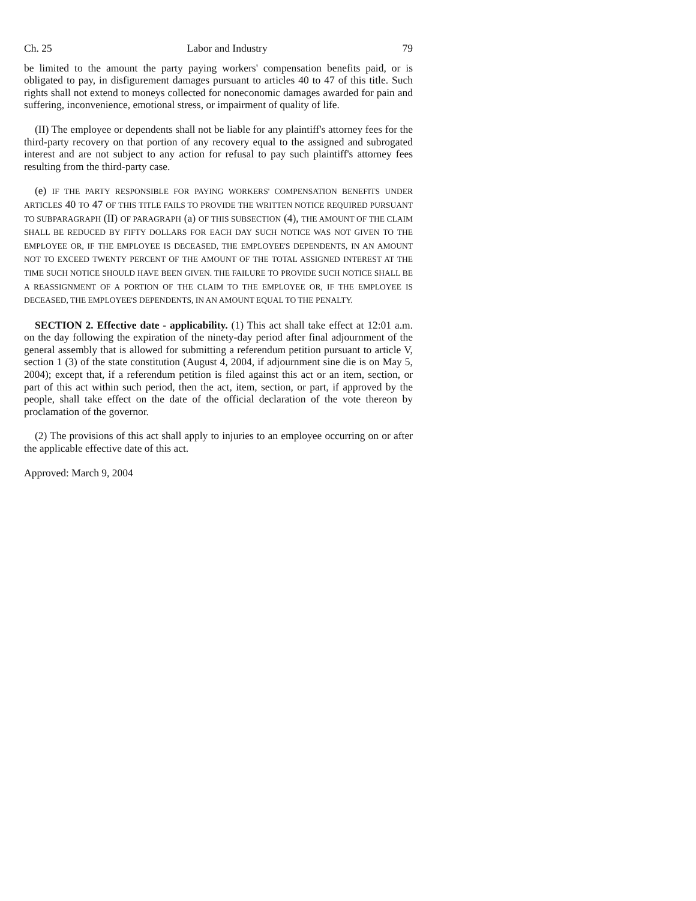Ch. 25 Labor and Industry 79
be limited to the amount the party paying workers' compensation benefits paid, or is obligated to pay, in disfigurement damages pursuant to articles 40 to 47 of this title. Such rights shall not extend to moneys collected for noneconomic damages awarded for pain and suffering, inconvenience, emotional stress, or impairment of quality of life.
(II) The employee or dependents shall not be liable for any plaintiff's attorney fees for the third-party recovery on that portion of any recovery equal to the assigned and subrogated interest and are not subject to any action for refusal to pay such plaintiff's attorney fees resulting from the third-party case.
(e) IF THE PARTY RESPONSIBLE FOR PAYING WORKERS' COMPENSATION BENEFITS UNDER ARTICLES 40 TO 47 OF THIS TITLE FAILS TO PROVIDE THE WRITTEN NOTICE REQUIRED PURSUANT TO SUBPARAGRAPH (II) OF PARAGRAPH (a) OF THIS SUBSECTION (4), THE AMOUNT OF THE CLAIM SHALL BE REDUCED BY FIFTY DOLLARS FOR EACH DAY SUCH NOTICE WAS NOT GIVEN TO THE EMPLOYEE OR, IF THE EMPLOYEE IS DECEASED, THE EMPLOYEE'S DEPENDENTS, IN AN AMOUNT NOT TO EXCEED TWENTY PERCENT OF THE AMOUNT OF THE TOTAL ASSIGNED INTEREST AT THE TIME SUCH NOTICE SHOULD HAVE BEEN GIVEN. THE FAILURE TO PROVIDE SUCH NOTICE SHALL BE A REASSIGNMENT OF A PORTION OF THE CLAIM TO THE EMPLOYEE OR, IF THE EMPLOYEE IS DECEASED, THE EMPLOYEE'S DEPENDENTS, IN AN AMOUNT EQUAL TO THE PENALTY.
SECTION 2. Effective date - applicability. (1) This act shall take effect at 12:01 a.m. on the day following the expiration of the ninety-day period after final adjournment of the general assembly that is allowed for submitting a referendum petition pursuant to article V, section 1 (3) of the state constitution (August 4, 2004, if adjournment sine die is on May 5, 2004); except that, if a referendum petition is filed against this act or an item, section, or part of this act within such period, then the act, item, section, or part, if approved by the people, shall take effect on the date of the official declaration of the vote thereon by proclamation of the governor.
(2) The provisions of this act shall apply to injuries to an employee occurring on or after the applicable effective date of this act.
Approved: March 9, 2004